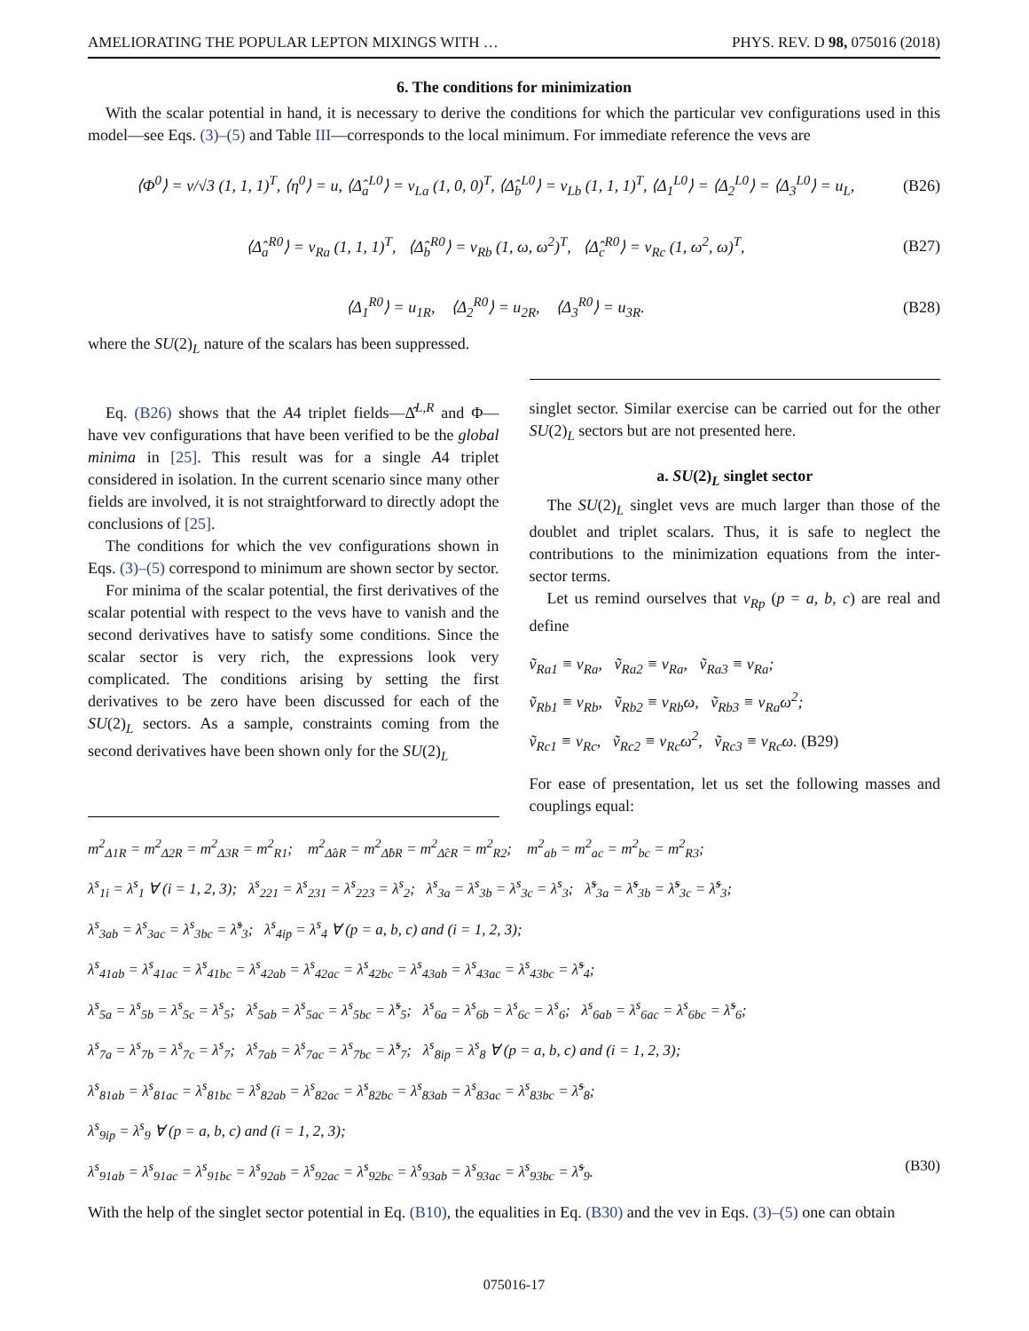AMELIORATING THE POPULAR LEPTON MIXINGS WITH … PHYS. REV. D 98, 075016 (2018)
6. The conditions for minimization
With the scalar potential in hand, it is necessary to derive the conditions for which the particular vev configurations used in this model—see Eqs. (3)–(5) and Table III—corresponds to the local minimum. For immediate reference the vevs are
⟨Φ<sup>0</sup>⟩ = v/√3 (1, 1, 1)<sup>T</sup>, ⟨η<sup>0</sup>⟩ = u, ⟨Δ̂<sub>a</sub><sup>L0</sup>⟩ = v<sub>La</sub> (1, 0, 0)<sup>T</sup>, ⟨Δ̂<sub>b</sub><sup>L0</sup>⟩ = v<sub>Lb</sub> (1, 1, 1)<sup>T</sup>, ⟨Δ<sub>1</sub><sup>L0</sup>⟩ = ⟨Δ<sub>2</sub><sup>L0</sup>⟩ = ⟨Δ<sub>3</sub><sup>L0</sup>⟩ = u<sub>L</sub>, (B26)
⟨Δ̂<sub>a</sub><sup>R0</sup>⟩ = v<sub>Ra</sub> (1, 1, 1)<sup>T</sup>, ⟨Δ̂<sub>b</sub><sup>R0</sup>⟩ = v<sub>Rb</sub> (1, ω, ω<sup>2</sup>)<sup>T</sup>, ⟨Δ̂<sub>c</sub><sup>R0</sup>⟩ = v<sub>Rc</sub> (1, ω<sup>2</sup>, ω)<sup>T</sup>, (B27)
⟨Δ<sub>1</sub><sup>R0</sup>⟩ = u<sub>1R</sub>, ⟨Δ<sub>2</sub><sup>R0</sup>⟩ = u<sub>2R</sub>, ⟨Δ<sub>3</sub><sup>R0</sup>⟩ = u<sub>3R</sub>. (B28)
where the SU(2)<sub>L</sub> nature of the scalars has been suppressed.
Eq. (B26) shows that the A4 triplet fields—Δ̂<sup>L,R</sup> and Φ—have vev configurations that have been verified to be the global minima in [25]. This result was for a single A4 triplet considered in isolation. In the current scenario since many other fields are involved, it is not straightforward to directly adopt the conclusions of [25].
The conditions for which the vev configurations shown in Eqs. (3)–(5) correspond to minimum are shown sector by sector.
For minima of the scalar potential, the first derivatives of the scalar potential with respect to the vevs have to vanish and the second derivatives have to satisfy some conditions. Since the scalar sector is very rich, the expressions look very complicated. The conditions arising by setting the first derivatives to be zero have been discussed for each of the SU(2)<sub>L</sub> sectors. As a sample, constraints coming from the second derivatives have been shown only for the SU(2)<sub>L</sub>
singlet sector. Similar exercise can be carried out for the other SU(2)<sub>L</sub> sectors but are not presented here.
a. SU(2)<sub>L</sub> singlet sector
The SU(2)<sub>L</sub> singlet vevs are much larger than those of the doublet and triplet scalars. Thus, it is safe to neglect the contributions to the minimization equations from the inter-sector terms.
Let us remind ourselves that v<sub>Rp</sub> (p = a, b, c) are real and define
ṽ<sub>Ra1</sub> ≡ v<sub>Ra</sub>, ṽ<sub>Ra2</sub> ≡ v<sub>Ra</sub>, ṽ<sub>Ra3</sub> ≡ v<sub>Ra</sub>;
ṽ<sub>Rb1</sub> ≡ v<sub>Rb</sub>, ṽ<sub>Rb2</sub> ≡ v<sub>Rb</sub>ω, ṽ<sub>Rb3</sub> ≡ v<sub>Ra</sub>ω<sup>2</sup>;
ṽ<sub>Rc1</sub> ≡ v<sub>Rc</sub>, ṽ<sub>Rc2</sub> ≡ v<sub>Rc</sub>ω<sup>2</sup>, ṽ<sub>Rc3</sub> ≡ v<sub>Rc</sub>ω. (B29)
For ease of presentation, let us set the following masses and couplings equal:
m<sup>2</sup><sub>Δ1R</sub> = m<sup>2</sup><sub>Δ2R</sub> = m<sup>2</sup><sub>Δ3R</sub> = m<sup>2</sup><sub>R1</sub>; m<sup>2</sup><sub>Δ̂aR</sub> = m<sup>2</sup><sub>Δ̂bR</sub> = m<sup>2</sup><sub>Δ̂cR</sub> = m<sup>2</sup><sub>R2</sub>; m<sup>2</sup><sub>ab</sub> = m<sup>2</sup><sub>ac</sub> = m<sup>2</sup><sub>bc</sub> = m<sup>2</sup><sub>R3</sub>;
λ<sup>s</sup><sub>1i</sub> = λ<sup>s</sup><sub>1</sub> ∀ (i = 1, 2, 3); λ<sup>s</sup><sub>221</sub> = λ<sup>s</sup><sub>231</sub> = λ<sup>s</sup><sub>223</sub> = λ<sup>s</sup><sub>2</sub>; λ<sup>s</sup><sub>3a</sub> = λ<sup>s</sup><sub>3b</sub> = λ<sup>s</sup><sub>3c</sub> = λ<sup>s</sup><sub>3</sub>; λ̃<sup>s</sup><sub>3a</sub> = λ̃<sup>s</sup><sub>3b</sub> = λ̃<sup>s</sup><sub>3c</sub> = λ̃<sup>s</sup><sub>3</sub>;
λ<sup>s</sup><sub>3ab</sub> = λ<sup>s</sup><sub>3ac</sub> = λ<sup>s</sup><sub>3bc</sub> = λ̂<sup>s</sup><sub>3</sub>; λ<sup>s</sup><sub>4ip</sub> = λ<sup>s</sup><sub>4</sub> ∀ (p = a, b, c) and (i = 1, 2, 3);
λ<sup>s</sup><sub>41ab</sub> = λ<sup>s</sup><sub>41ac</sub> = λ<sup>s</sup><sub>41bc</sub> = λ<sup>s</sup><sub>42ab</sub> = λ<sup>s</sup><sub>42ac</sub> = λ<sup>s</sup><sub>42bc</sub> = λ<sup>s</sup><sub>43ab</sub> = λ<sup>s</sup><sub>43ac</sub> = λ<sup>s</sup><sub>43bc</sub> = λ̃<sup>s</sup><sub>4</sub>;
λ<sup>s</sup><sub>5a</sub> = λ<sup>s</sup><sub>5b</sub> = λ<sup>s</sup><sub>5c</sub> = λ<sup>s</sup><sub>5</sub>; λ<sup>s</sup><sub>5ab</sub> = λ<sup>s</sup><sub>5ac</sub> = λ<sup>s</sup><sub>5bc</sub> = λ̃<sup>s</sup><sub>5</sub>; λ<sup>s</sup><sub>6a</sub> = λ<sup>s</sup><sub>6b</sub> = λ<sup>s</sup><sub>6c</sub> = λ<sup>s</sup><sub>6</sub>; λ<sup>s</sup><sub>6ab</sub> = λ<sup>s</sup><sub>6ac</sub> = λ<sup>s</sup><sub>6bc</sub> = λ̃<sup>s</sup><sub>6</sub>;
λ<sup>s</sup><sub>7a</sub> = λ<sup>s</sup><sub>7b</sub> = λ<sup>s</sup><sub>7c</sub> = λ<sup>s</sup><sub>7</sub>; λ<sup>s</sup><sub>7ab</sub> = λ<sup>s</sup><sub>7ac</sub> = λ<sup>s</sup><sub>7bc</sub> = λ̃<sup>s</sup><sub>7</sub>; λ<sup>s</sup><sub>8ip</sub> = λ<sup>s</sup><sub>8</sub> ∀ (p = a, b, c) and (i = 1, 2, 3);
λ<sup>s</sup><sub>81ab</sub> = λ<sup>s</sup><sub>81ac</sub> = λ<sup>s</sup><sub>81bc</sub> = λ<sup>s</sup><sub>82ab</sub> = λ<sup>s</sup><sub>82ac</sub> = λ<sup>s</sup><sub>82bc</sub> = λ<sup>s</sup><sub>83ab</sub> = λ<sup>s</sup><sub>83ac</sub> = λ<sup>s</sup><sub>83bc</sub> = λ̃<sup>s</sup><sub>8</sub>;
λ<sup>s</sup><sub>9ip</sub> = λ<sup>s</sup><sub>9</sub> ∀ (p = a, b, c) and (i = 1, 2, 3);
λ<sup>s</sup><sub>91ab</sub> = λ<sup>s</sup><sub>91ac</sub> = λ<sup>s</sup><sub>91bc</sub> = λ<sup>s</sup><sub>92ab</sub> = λ<sup>s</sup><sub>92ac</sub> = λ<sup>s</sup><sub>92bc</sub> = λ<sup>s</sup><sub>93ab</sub> = λ<sup>s</sup><sub>93ac</sub> = λ<sup>s</sup><sub>93bc</sub> = λ̃<sup>s</sup><sub>9</sub>. (B30)
With the help of the singlet sector potential in Eq. (B10), the equalities in Eq. (B30) and the vev in Eqs. (3)–(5) one can obtain
075016-17